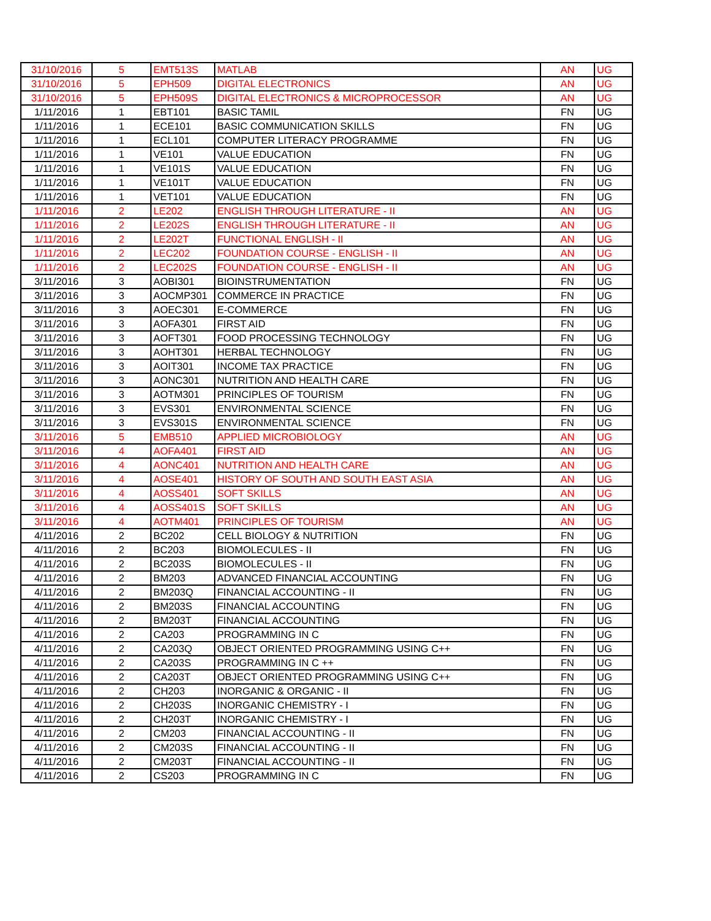| 31/10/2016 | 5 | EMT513S | MATLAB | AN | UG |
| 31/10/2016 | 5 | EPH509 | DIGITAL ELECTRONICS | AN | UG |
| 31/10/2016 | 5 | EPH509S | DIGITAL ELECTRONICS & MICROPROCESSOR | AN | UG |
| 1/11/2016 | 1 | EBT101 | BASIC TAMIL | FN | UG |
| 1/11/2016 | 1 | ECE101 | BASIC COMMUNICATION SKILLS | FN | UG |
| 1/11/2016 | 1 | ECL101 | COMPUTER LITERACY PROGRAMME | FN | UG |
| 1/11/2016 | 1 | VE101 | VALUE EDUCATION | FN | UG |
| 1/11/2016 | 1 | VE101S | VALUE EDUCATION | FN | UG |
| 1/11/2016 | 1 | VE101T | VALUE EDUCATION | FN | UG |
| 1/11/2016 | 1 | VET101 | VALUE EDUCATION | FN | UG |
| 1/11/2016 | 2 | LE202 | ENGLISH THROUGH LITERATURE - II | AN | UG |
| 1/11/2016 | 2 | LE202S | ENGLISH THROUGH LITERATURE - II | AN | UG |
| 1/11/2016 | 2 | LE202T | FUNCTIONAL ENGLISH - II | AN | UG |
| 1/11/2016 | 2 | LEC202 | FOUNDATION COURSE - ENGLISH - II | AN | UG |
| 1/11/2016 | 2 | LEC202S | FOUNDATION COURSE - ENGLISH - II | AN | UG |
| 3/11/2016 | 3 | AOBI301 | BIOINSTRUMENTATION | FN | UG |
| 3/11/2016 | 3 | AOCMP301 | COMMERCE IN PRACTICE | FN | UG |
| 3/11/2016 | 3 | AOEC301 | E-COMMERCE | FN | UG |
| 3/11/2016 | 3 | AOFA301 | FIRST AID | FN | UG |
| 3/11/2016 | 3 | AOFT301 | FOOD PROCESSING TECHNOLOGY | FN | UG |
| 3/11/2016 | 3 | AOHT301 | HERBAL TECHNOLOGY | FN | UG |
| 3/11/2016 | 3 | AOIT301 | INCOME TAX PRACTICE | FN | UG |
| 3/11/2016 | 3 | AONC301 | NUTRITION AND HEALTH CARE | FN | UG |
| 3/11/2016 | 3 | AOTM301 | PRINCIPLES OF TOURISM | FN | UG |
| 3/11/2016 | 3 | EVS301 | ENVIRONMENTAL SCIENCE | FN | UG |
| 3/11/2016 | 3 | EVS301S | ENVIRONMENTAL SCIENCE | FN | UG |
| 3/11/2016 | 5 | EMB510 | APPLIED MICROBIOLOGY | AN | UG |
| 3/11/2016 | 4 | AOFA401 | FIRST AID | AN | UG |
| 3/11/2016 | 4 | AONC401 | NUTRITION AND HEALTH CARE | AN | UG |
| 3/11/2016 | 4 | AOSE401 | HISTORY OF SOUTH AND SOUTH EAST ASIA | AN | UG |
| 3/11/2016 | 4 | AOSS401 | SOFT SKILLS | AN | UG |
| 3/11/2016 | 4 | AOSS401S | SOFT SKILLS | AN | UG |
| 3/11/2016 | 4 | AOTM401 | PRINCIPLES OF TOURISM | AN | UG |
| 4/11/2016 | 2 | BC202 | CELL BIOLOGY & NUTRITION | FN | UG |
| 4/11/2016 | 2 | BC203 | BIOMOLECULES - II | FN | UG |
| 4/11/2016 | 2 | BC203S | BIOMOLECULES - II | FN | UG |
| 4/11/2016 | 2 | BM203 | ADVANCED FINANCIAL ACCOUNTING | FN | UG |
| 4/11/2016 | 2 | BM203Q | FINANCIAL ACCOUNTING - II | FN | UG |
| 4/11/2016 | 2 | BM203S | FINANCIAL ACCOUNTING | FN | UG |
| 4/11/2016 | 2 | BM203T | FINANCIAL ACCOUNTING | FN | UG |
| 4/11/2016 | 2 | CA203 | PROGRAMMING IN C | FN | UG |
| 4/11/2016 | 2 | CA203Q | OBJECT ORIENTED PROGRAMMING USING C++ | FN | UG |
| 4/11/2016 | 2 | CA203S | PROGRAMMING IN C ++ | FN | UG |
| 4/11/2016 | 2 | CA203T | OBJECT ORIENTED PROGRAMMING USING C++ | FN | UG |
| 4/11/2016 | 2 | CH203 | INORGANIC & ORGANIC - II | FN | UG |
| 4/11/2016 | 2 | CH203S | INORGANIC CHEMISTRY - I | FN | UG |
| 4/11/2016 | 2 | CH203T | INORGANIC CHEMISTRY - I | FN | UG |
| 4/11/2016 | 2 | CM203 | FINANCIAL ACCOUNTING - II | FN | UG |
| 4/11/2016 | 2 | CM203S | FINANCIAL ACCOUNTING - II | FN | UG |
| 4/11/2016 | 2 | CM203T | FINANCIAL ACCOUNTING - II | FN | UG |
| 4/11/2016 | 2 | CS203 | PROGRAMMING IN C | FN | UG |